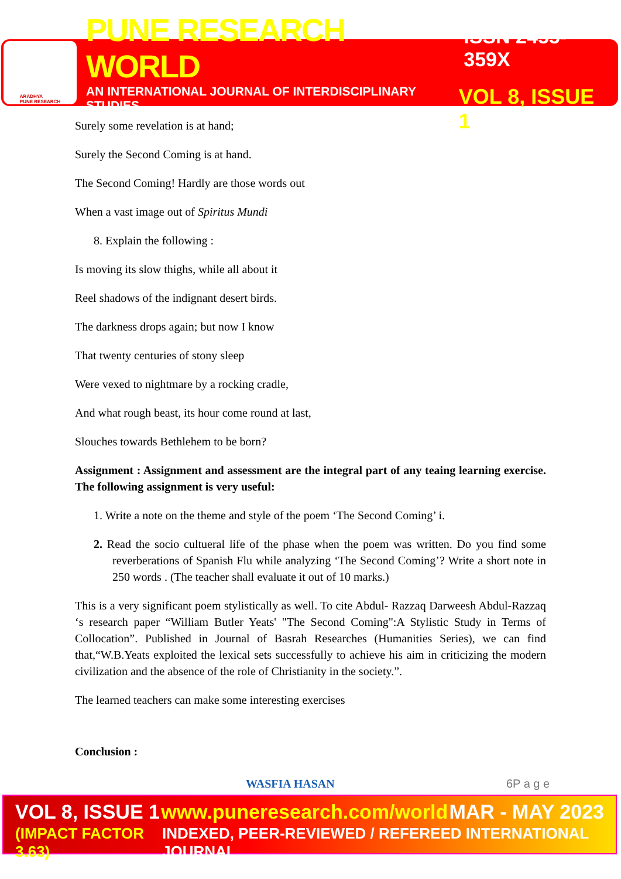ARADHYA
PUNE RESEARCH
PUNE RESEARCH WORLD ISSN 2455-359X
AN INTERNATIONAL JOURNAL OF INTERDISCIPLINARY STUDIES VOL 8, ISSUE 1
Surely some revelation is at hand;
Surely the Second Coming is at hand.
The Second Coming! Hardly are those words out
When a vast image out of Spiritus Mundi
8. Explain the following :
Is moving its slow thighs, while all about it
Reel shadows of the indignant desert birds.
The darkness drops again; but now I know
That twenty centuries of stony sleep
Were vexed to nightmare by a rocking cradle,
And what rough beast, its hour come round at last,
Slouches towards Bethlehem to be born?
Assignment : Assignment and assessment are the integral part of any teaing learning exercise. The following assignment is very useful:
1. Write a note on the theme and style of the poem ‘The Second Coming’ i.
2. Read the socio cultueral life of the phase when the poem was written. Do you find some reverberations of Spanish Flu while analyzing ‘The Second Coming’? Write a short note in 250 words . (The teacher shall evaluate it out of 10 marks.)
This is a very significant poem stylistically as well. To cite Abdul- Razzaq Darweesh Abdul-Razzaq ‘s research paper “William Butler Yeats' "The Second Coming":A Stylistic Study in Terms of Collocation”. Published in Journal of Basrah Researches (Humanities Series), we can find that,“W.B.Yeats exploited the lexical sets successfully to achieve his aim in criticizing the modern civilization and the absence of the role of Christianity in the society.”.
The learned teachers can make some interesting exercises
Conclusion :
WASFIA HASAN 6P a g e
VOL 8, ISSUE 1 www.puneresearch.com/world MAR - MAY 2023
(IMPACT FACTOR 3.63) INDEXED, PEER-REVIEWED / REFEREED INTERNATIONAL JOURNAL